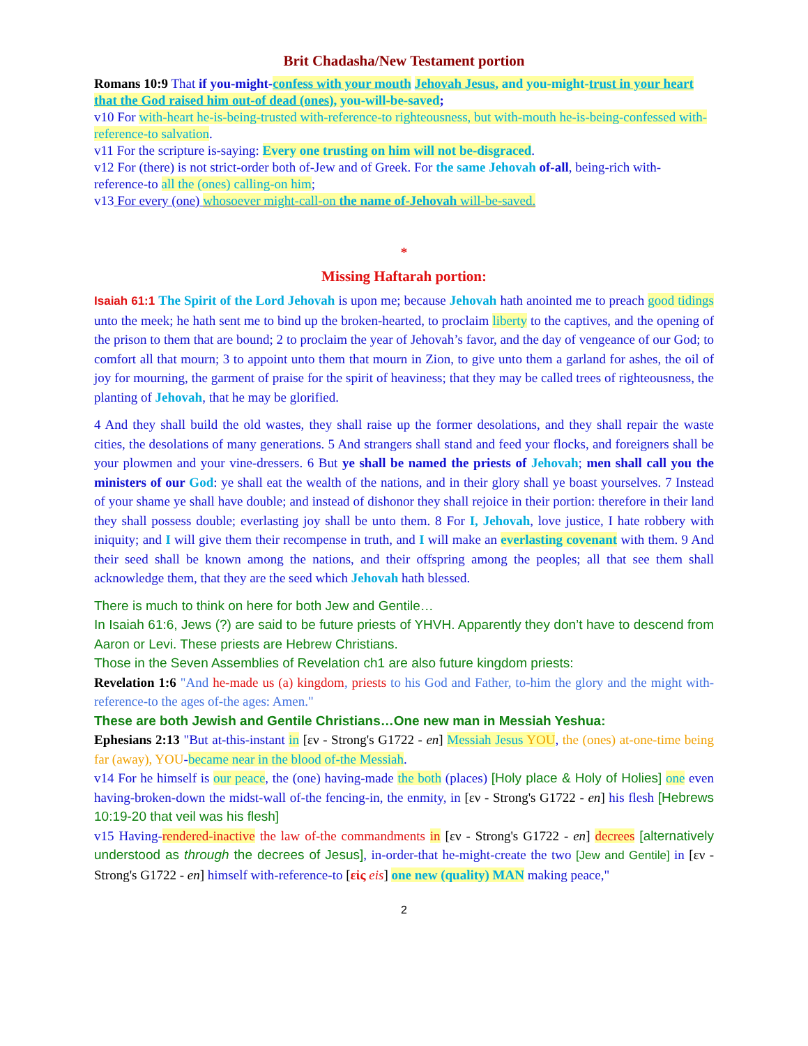Brit Chadasha/New Testament portion
Romans 10:9 That if you-might-confess with your mouth Jehovah Jesus, and you-might-trust in your heart that the God raised him out-of dead (ones), you-will-be-saved;
v10 For with-heart he-is-being-trusted with-reference-to righteousness, but with-mouth he-is-being-confessed with-reference-to salvation.
v11 For the scripture is-saying: Every one trusting on him will not be-disgraced.
v12 For (there) is not strict-order both of-Jew and of Greek. For the same Jehovah of-all, being-rich with-reference-to all the (ones) calling-on him;
v13 For every (one) whosoever might-call-on the name of-Jehovah will-be-saved.
*
Missing Haftarah portion:
Isaiah 61:1 The Spirit of the Lord Jehovah is upon me; because Jehovah hath anointed me to preach good tidings unto the meek; he hath sent me to bind up the broken-hearted, to proclaim liberty to the captives, and the opening of the prison to them that are bound; 2 to proclaim the year of Jehovah’s favor, and the day of vengeance of our God; to comfort all that mourn; 3 to appoint unto them that mourn in Zion, to give unto them a garland for ashes, the oil of joy for mourning, the garment of praise for the spirit of heaviness; that they may be called trees of righteousness, the planting of Jehovah, that he may be glorified.
4 And they shall build the old wastes, they shall raise up the former desolations, and they shall repair the waste cities, the desolations of many generations. 5 And strangers shall stand and feed your flocks, and foreigners shall be your plowmen and your vine-dressers. 6 But ye shall be named the priests of Jehovah; men shall call you the ministers of our God: ye shall eat the wealth of the nations, and in their glory shall ye boast yourselves. 7 Instead of your shame ye shall have double; and instead of dishonor they shall rejoice in their portion: therefore in their land they shall possess double; everlasting joy shall be unto them. 8 For I, Jehovah, love justice, I hate robbery with iniquity; and I will give them their recompense in truth, and I will make an everlasting covenant with them. 9 And their seed shall be known among the nations, and their offspring among the peoples; all that see them shall acknowledge them, that they are the seed which Jehovah hath blessed.
There is much to think on here for both Jew and Gentile…
In Isaiah 61:6, Jews (?) are said to be future priests of YHVH. Apparently they don’t have to descend from Aaron or Levi. These priests are Hebrew Christians.
Those in the Seven Assemblies of Revelation ch1 are also future kingdom priests:
Revelation 1:6 "And he-made us (a) kingdom, priests to his God and Father, to-him the glory and the might with-reference-to the ages of-the ages: Amen."
These are both Jewish and Gentile Christians…One new man in Messiah Yeshua:
Ephesians 2:13 "But at-this-instant in [εν - Strong's G1722 - en] Messiah Jesus YOU, the (ones) at-one-time being far (away), YOU-became near in the blood of-the Messiah.
v14 For he himself is our peace, the (one) having-made the both (places) [Holy place & Holy of Holies] one even having-broken-down the midst-wall of-the fencing-in, the enmity, in [εν - Strong's G1722 - en] his flesh [Hebrews 10:19-20 that veil was his flesh]
v15 Having-rendered-inactive the law of-the commandments in [εν - Strong's G1722 - en] decrees [alternatively understood as through the decrees of Jesus], in-order-that he-might-create the two [Jew and Gentile] in [εν - Strong's G1722 - en] himself with-reference-to [εἰς eis] one new (quality) MAN making peace,"
2